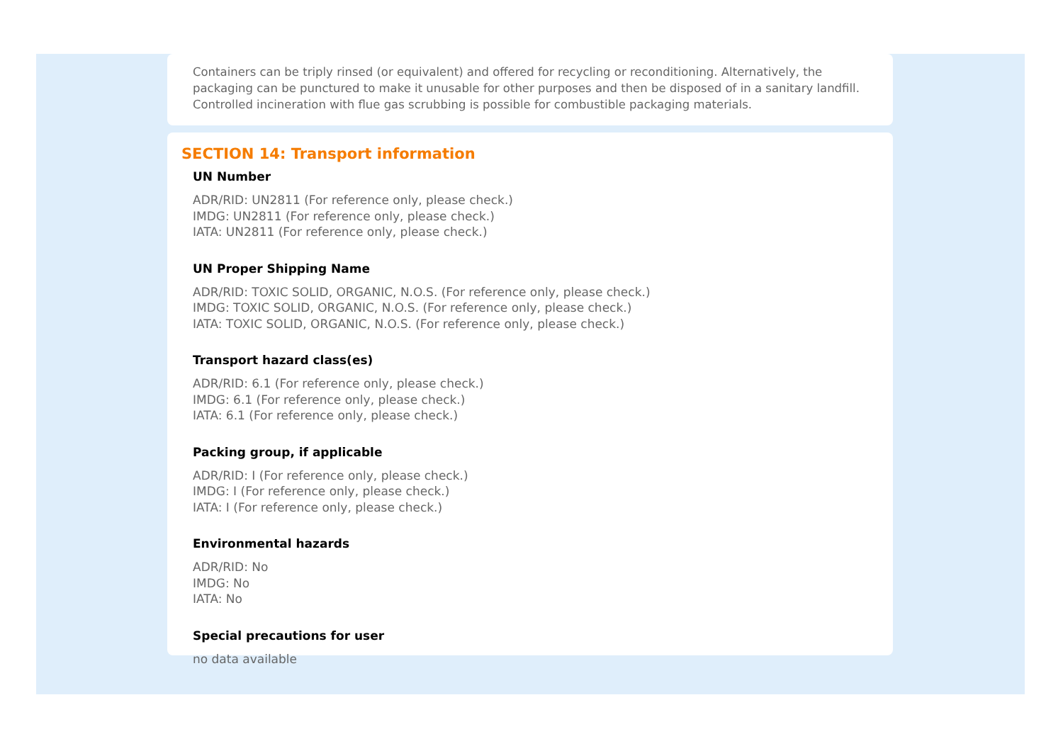Containers can be triply rinsed (or equivalent) and offered for recycling or reconditioning. Alternatively, the packaging can be punctured to make it unusable for other purposes and then be disposed of in a sanitary landfill. Controlled incineration with flue gas scrubbing is possible for combustible packaging materials.
SECTION 14: Transport information
UN Number
ADR/RID: UN2811 (For reference only, please check.)
IMDG: UN2811 (For reference only, please check.)
IATA: UN2811 (For reference only, please check.)
UN Proper Shipping Name
ADR/RID: TOXIC SOLID, ORGANIC, N.O.S. (For reference only, please check.)
IMDG: TOXIC SOLID, ORGANIC, N.O.S. (For reference only, please check.)
IATA: TOXIC SOLID, ORGANIC, N.O.S. (For reference only, please check.)
Transport hazard class(es)
ADR/RID: 6.1 (For reference only, please check.)
IMDG: 6.1 (For reference only, please check.)
IATA: 6.1 (For reference only, please check.)
Packing group, if applicable
ADR/RID: I (For reference only, please check.)
IMDG: I (For reference only, please check.)
IATA: I (For reference only, please check.)
Environmental hazards
ADR/RID: No
IMDG: No
IATA: No
Special precautions for user
no data available